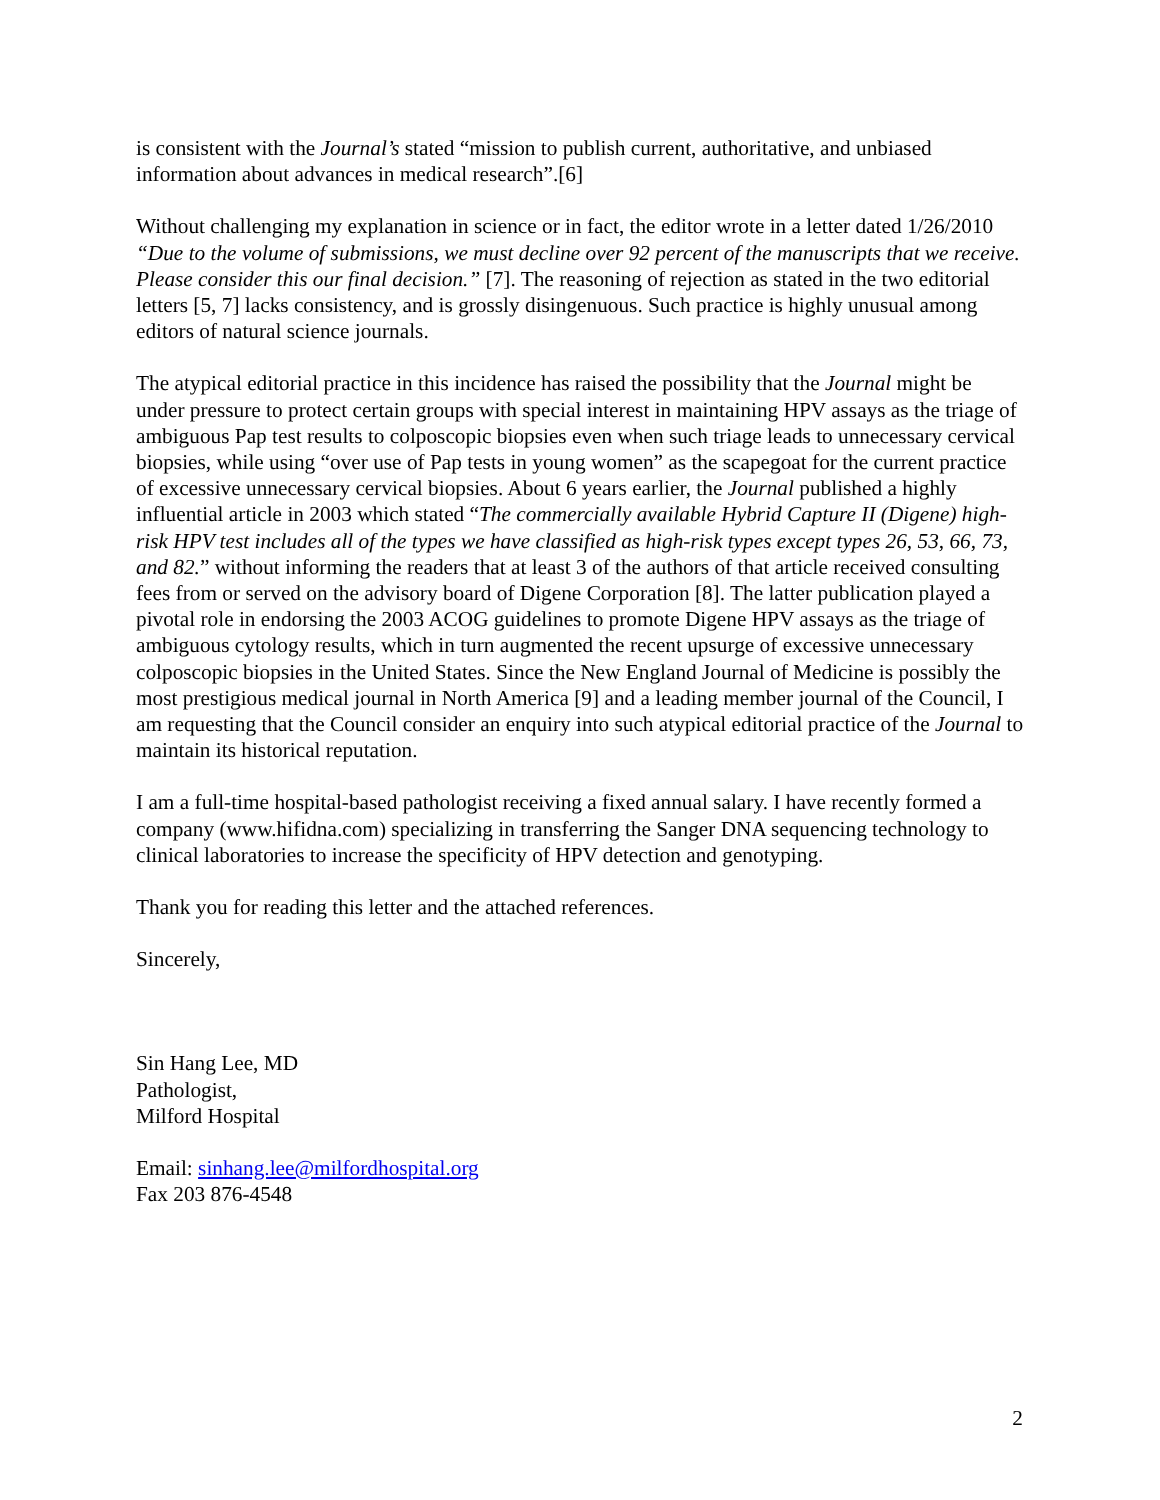is consistent with the Journal’s stated “mission to publish current, authoritative, and unbiased information about advances in medical research”.[6]
Without challenging my explanation in science or in fact, the editor wrote in a letter dated 1/26/2010 “Due to the volume of submissions, we must decline over 92 percent of the manuscripts that we receive. Please consider this our final decision.” [7]. The reasoning of rejection as stated in the two editorial letters [5, 7] lacks consistency, and is grossly disingenuous. Such practice is highly unusual among editors of natural science journals.
The atypical editorial practice in this incidence has raised the possibility that the Journal might be under pressure to protect certain groups with special interest in maintaining HPV assays as the triage of ambiguous Pap test results to colposcopic biopsies even when such triage leads to unnecessary cervical biopsies, while using “over use of Pap tests in young women” as the scapegoat for the current practice of excessive unnecessary cervical biopsies. About 6 years earlier, the Journal published a highly influential article in 2003 which stated “The commercially available Hybrid Capture II (Digene) high-risk HPV test includes all of the types we have classified as high-risk types except types 26, 53, 66, 73, and 82.” without informing the readers that at least 3 of the authors of that article received consulting fees from or served on the advisory board of Digene Corporation [8]. The latter publication played a pivotal role in endorsing the 2003 ACOG guidelines to promote Digene HPV assays as the triage of ambiguous cytology results, which in turn augmented the recent upsurge of excessive unnecessary colposcopic biopsies in the United States. Since the New England Journal of Medicine is possibly the most prestigious medical journal in North America [9] and a leading member journal of the Council, I am requesting that the Council consider an enquiry into such atypical editorial practice of the Journal to maintain its historical reputation.
I am a full-time hospital-based pathologist receiving a fixed annual salary. I have recently formed a company (www.hifidna.com) specializing in transferring the Sanger DNA sequencing technology to clinical laboratories to increase the specificity of HPV detection and genotyping.
Thank you for reading this letter and the attached references.
Sincerely,
Sin Hang Lee, MD
Pathologist,
Milford Hospital
Email: sinhang.lee@milfordhospital.org
Fax 203 876-4548
2